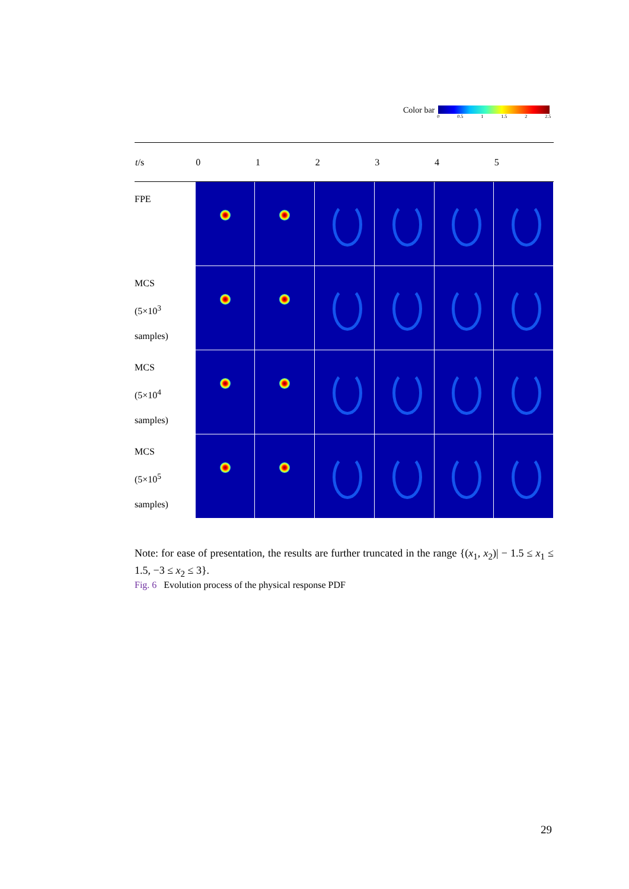Color bar
0 0.5 1 1.5 2 2.5
| t /s | 0 | 1 | 2 | 3 | 4 | 5 |
| --- | --- | --- | --- | --- | --- | --- |
| FPE | | | | | | |
| MCS (5×10<sup>3</sup> samples) | | | | | | |
| MCS (5×10<sup>4</sup> samples) | | | | | | |
| MCS (5×10<sup>5</sup> samples) | | | | | | |
Note: for ease of presentation, the results are further truncated in the range {(x<sub>1</sub>, x<sub>2</sub>)| − 1.5 ≤ x<sub>1</sub> ≤ 1.5, −3 ≤ x<sub>2</sub> ≤ 3}.
Fig. 6 Evolution process of the physical response PDF
29